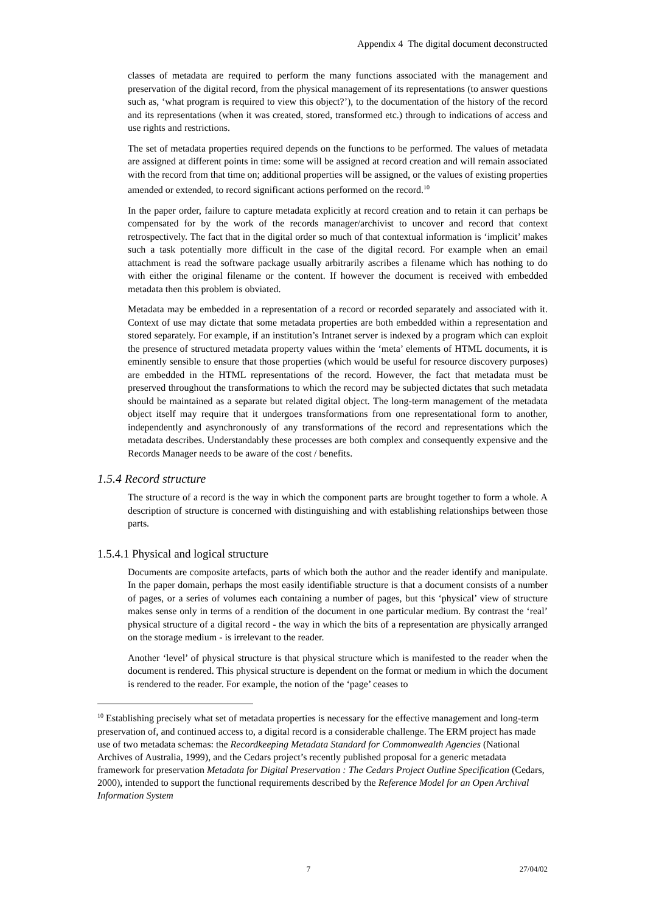Appendix 4 The digital document deconstructed
classes of metadata are required to perform the many functions associated with the management and preservation of the digital record, from the physical management of its representations (to answer questions such as, ‘what program is required to view this object?’), to the documentation of the history of the record and its representations (when it was created, stored, transformed etc.) through to indications of access and use rights and restrictions.
The set of metadata properties required depends on the functions to be performed. The values of metadata are assigned at different points in time: some will be assigned at record creation and will remain associated with the record from that time on; additional properties will be assigned, or the values of existing properties amended or extended, to record significant actions performed on the record.<sup>10</sup>
In the paper order, failure to capture metadata explicitly at record creation and to retain it can perhaps be compensated for by the work of the records manager/archivist to uncover and record that context retrospectively. The fact that in the digital order so much of that contextual information is ‘implicit’ makes such a task potentially more difficult in the case of the digital record. For example when an email attachment is read the software package usually arbitrarily ascribes a filename which has nothing to do with either the original filename or the content. If however the document is received with embedded metadata then this problem is obviated.
Metadata may be embedded in a representation of a record or recorded separately and associated with it. Context of use may dictate that some metadata properties are both embedded within a representation and stored separately. For example, if an institution’s Intranet server is indexed by a program which can exploit the presence of structured metadata property values within the ‘meta’ elements of HTML documents, it is eminently sensible to ensure that those properties (which would be useful for resource discovery purposes) are embedded in the HTML representations of the record. However, the fact that metadata must be preserved throughout the transformations to which the record may be subjected dictates that such metadata should be maintained as a separate but related digital object. The long-term management of the metadata object itself may require that it undergoes transformations from one representational form to another, independently and asynchronously of any transformations of the record and representations which the metadata describes. Understandably these processes are both complex and consequently expensive and the Records Manager needs to be aware of the cost / benefits.
1.5.4 Record structure
The structure of a record is the way in which the component parts are brought together to form a whole. A description of structure is concerned with distinguishing and with establishing relationships between those parts.
1.5.4.1 Physical and logical structure
Documents are composite artefacts, parts of which both the author and the reader identify and manipulate. In the paper domain, perhaps the most easily identifiable structure is that a document consists of a number of pages, or a series of volumes each containing a number of pages, but this ‘physical’ view of structure makes sense only in terms of a rendition of the document in one particular medium. By contrast the ‘real’ physical structure of a digital record - the way in which the bits of a representation are physically arranged on the storage medium - is irrelevant to the reader.
Another ‘level’ of physical structure is that physical structure which is manifested to the reader when the document is rendered. This physical structure is dependent on the format or medium in which the document is rendered to the reader. For example, the notion of the ‘page’ ceases to
<sup>10</sup> Establishing precisely what set of metadata properties is necessary for the effective management and long-term preservation of, and continued access to, a digital record is a considerable challenge. The ERM project has made use of two metadata schemas: the Recordkeeping Metadata Standard for Commonwealth Agencies (National Archives of Australia, 1999), and the Cedars project’s recently published proposal for a generic metadata framework for preservation Metadata for Digital Preservation : The Cedars Project Outline Specification (Cedars, 2000), intended to support the functional requirements described by the Reference Model for an Open Archival Information System
7 27/04/02